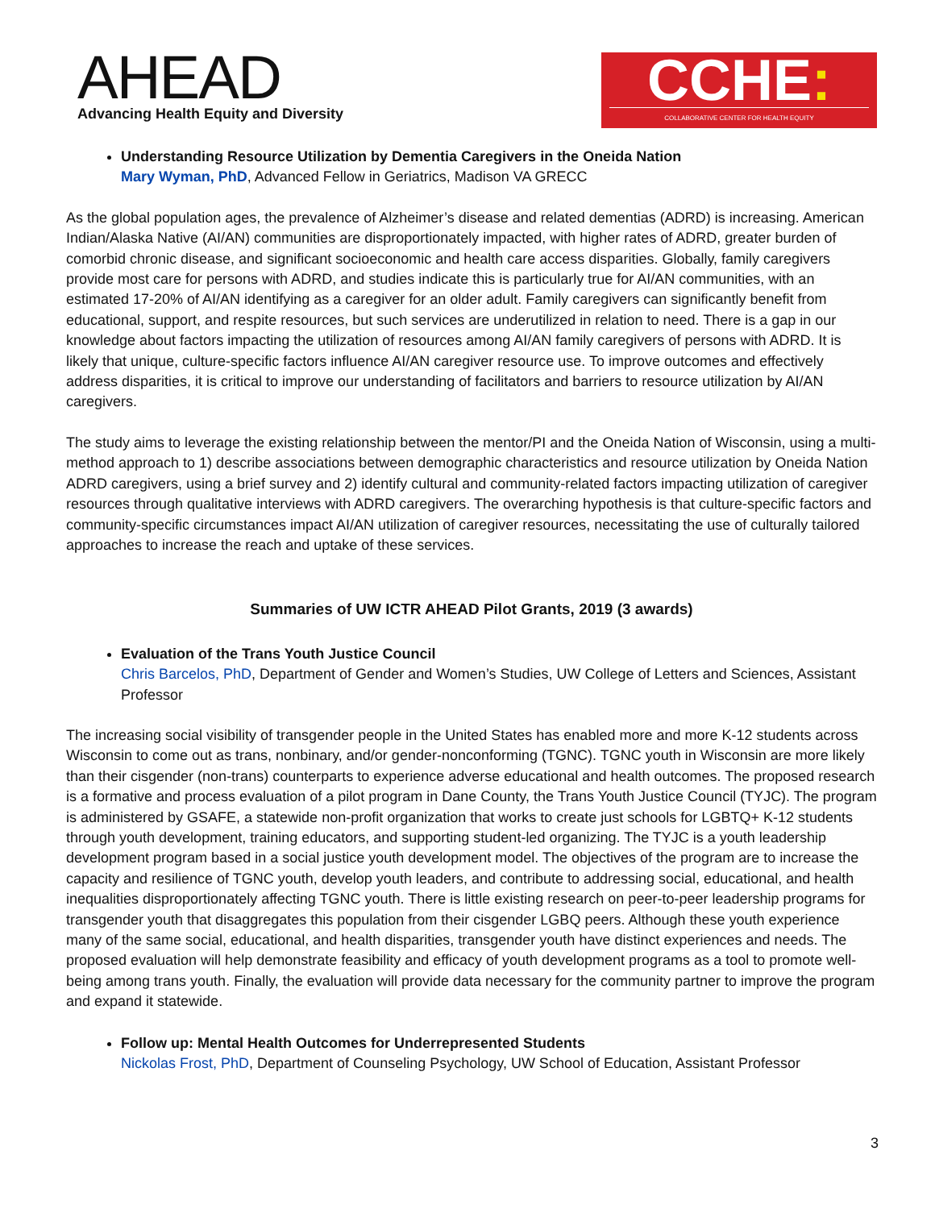AHEAD
Advancing Health Equity and Diversity
CCHE:
COLLABORATIVE CENTER FOR HEALTH EQUITY
Understanding Resource Utilization by Dementia Caregivers in the Oneida Nation
Mary Wyman, PhD, Advanced Fellow in Geriatrics, Madison VA GRECC
As the global population ages, the prevalence of Alzheimer’s disease and related dementias (ADRD) is increasing. American Indian/Alaska Native (AI/AN) communities are disproportionately impacted, with higher rates of ADRD, greater burden of comorbid chronic disease, and significant socioeconomic and health care access disparities. Globally, family caregivers provide most care for persons with ADRD, and studies indicate this is particularly true for AI/AN communities, with an estimated 17-20% of AI/AN identifying as a caregiver for an older adult. Family caregivers can significantly benefit from educational, support, and respite resources, but such services are underutilized in relation to need. There is a gap in our knowledge about factors impacting the utilization of resources among AI/AN family caregivers of persons with ADRD. It is likely that unique, culture-specific factors influence AI/AN caregiver resource use. To improve outcomes and effectively address disparities, it is critical to improve our understanding of facilitators and barriers to resource utilization by AI/AN caregivers.
The study aims to leverage the existing relationship between the mentor/PI and the Oneida Nation of Wisconsin, using a multi-method approach to 1) describe associations between demographic characteristics and resource utilization by Oneida Nation ADRD caregivers, using a brief survey and 2) identify cultural and community-related factors impacting utilization of caregiver resources through qualitative interviews with ADRD caregivers. The overarching hypothesis is that culture-specific factors and community-specific circumstances impact AI/AN utilization of caregiver resources, necessitating the use of culturally tailored approaches to increase the reach and uptake of these services.
Summaries of UW ICTR AHEAD Pilot Grants, 2019 (3 awards)
Evaluation of the Trans Youth Justice Council
Chris Barcelos, PhD, Department of Gender and Women’s Studies, UW College of Letters and Sciences, Assistant Professor
The increasing social visibility of transgender people in the United States has enabled more and more K-12 students across Wisconsin to come out as trans, nonbinary, and/or gender-nonconforming (TGNC). TGNC youth in Wisconsin are more likely than their cisgender (non-trans) counterparts to experience adverse educational and health outcomes. The proposed research is a formative and process evaluation of a pilot program in Dane County, the Trans Youth Justice Council (TYJC). The program is administered by GSAFE, a statewide non-profit organization that works to create just schools for LGBTQ+ K-12 students through youth development, training educators, and supporting student-led organizing. The TYJC is a youth leadership development program based in a social justice youth development model. The objectives of the program are to increase the capacity and resilience of TGNC youth, develop youth leaders, and contribute to addressing social, educational, and health inequalities disproportionately affecting TGNC youth. There is little existing research on peer-to-peer leadership programs for transgender youth that disaggregates this population from their cisgender LGBQ peers. Although these youth experience many of the same social, educational, and health disparities, transgender youth have distinct experiences and needs. The proposed evaluation will help demonstrate feasibility and efficacy of youth development programs as a tool to promote well-being among trans youth. Finally, the evaluation will provide data necessary for the community partner to improve the program and expand it statewide.
Follow up: Mental Health Outcomes for Underrepresented Students
Nickolas Frost, PhD, Department of Counseling Psychology, UW School of Education, Assistant Professor
3